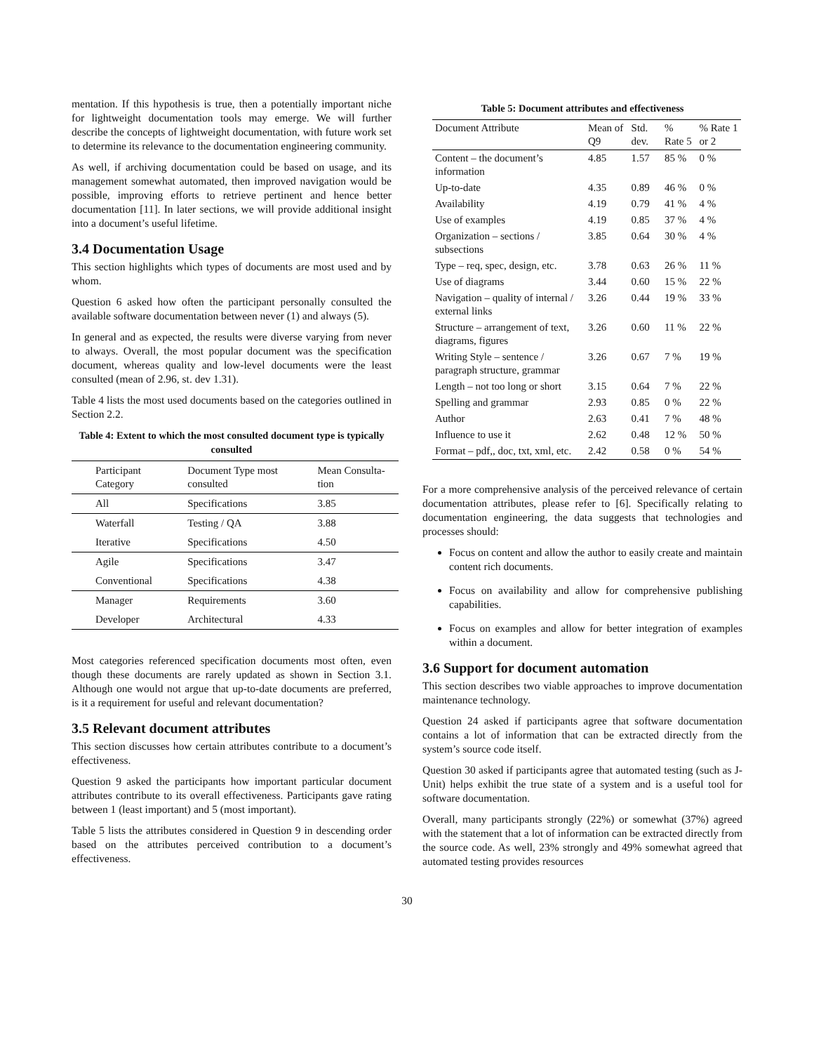mentation. If this hypothesis is true, then a potentially important niche for lightweight documentation tools may emerge. We will further describe the concepts of lightweight documentation, with future work set to determine its relevance to the documentation engineering community.
As well, if archiving documentation could be based on usage, and its management somewhat automated, then improved navigation would be possible, improving efforts to retrieve pertinent and hence better documentation [11]. In later sections, we will provide additional insight into a document’s useful lifetime.
3.4 Documentation Usage
This section highlights which types of documents are most used and by whom.
Question 6 asked how often the participant personally consulted the available software documentation between never (1) and always (5).
In general and as expected, the results were diverse varying from never to always. Overall, the most popular document was the specification document, whereas quality and low-level documents were the least consulted (mean of 2.96, st. dev 1.31).
Table 4 lists the most used documents based on the categories outlined in Section 2.2.
Table 4: Extent to which the most consulted document type is typically consulted
| Participant Category | Document Type most consulted | Mean Consulta-tion |
| --- | --- | --- |
| All | Specifications | 3.85 |
| Waterfall | Testing / QA | 3.88 |
| Iterative | Specifications | 4.50 |
| Agile | Specifications | 3.47 |
| Conventional | Specifications | 4.38 |
| Manager | Requirements | 3.60 |
| Developer | Architectural | 4.33 |
Most categories referenced specification documents most often, even though these documents are rarely updated as shown in Section 3.1. Although one would not argue that up-to-date documents are preferred, is it a requirement for useful and relevant documentation?
3.5 Relevant document attributes
This section discusses how certain attributes contribute to a document’s effectiveness.
Question 9 asked the participants how important particular document attributes contribute to its overall effectiveness. Participants gave rating between 1 (least important) and 5 (most important).
Table 5 lists the attributes considered in Question 9 in descending order based on the attributes perceived contribution to a document’s effectiveness.
Table 5: Document attributes and effectiveness
| Document Attribute | Mean of Q9 | Std. dev. | % Rate 5 | % Rate 1 or 2 |
| --- | --- | --- | --- | --- |
| Content – the document’s information | 4.85 | 1.57 | 85 % | 0 % |
| Up-to-date | 4.35 | 0.89 | 46 % | 0 % |
| Availability | 4.19 | 0.79 | 41 % | 4 % |
| Use of examples | 4.19 | 0.85 | 37 % | 4 % |
| Organization – sections / subsections | 3.85 | 0.64 | 30 % | 4 % |
| Type – req, spec, design, etc. | 3.78 | 0.63 | 26 % | 11 % |
| Use of diagrams | 3.44 | 0.60 | 15 % | 22 % |
| Navigation – quality of internal / external links | 3.26 | 0.44 | 19 % | 33 % |
| Structure – arrangement of text, diagrams, figures | 3.26 | 0.60 | 11 % | 22 % |
| Writing Style – sentence / paragraph structure, grammar | 3.26 | 0.67 | 7 % | 19 % |
| Length – not too long or short | 3.15 | 0.64 | 7 % | 22 % |
| Spelling and grammar | 2.93 | 0.85 | 0 % | 22 % |
| Author | 2.63 | 0.41 | 7 % | 48 % |
| Influence to use it | 2.62 | 0.48 | 12 % | 50 % |
| Format – pdf,, doc, txt, xml, etc. | 2.42 | 0.58 | 0 % | 54 % |
For a more comprehensive analysis of the perceived relevance of certain documentation attributes, please refer to [6]. Specifically relating to documentation engineering, the data suggests that technologies and processes should:
Focus on content and allow the author to easily create and maintain content rich documents.
Focus on availability and allow for comprehensive publishing capabilities.
Focus on examples and allow for better integration of examples within a document.
3.6 Support for document automation
This section describes two viable approaches to improve documentation maintenance technology.
Question 24 asked if participants agree that software documentation contains a lot of information that can be extracted directly from the system’s source code itself.
Question 30 asked if participants agree that automated testing (such as J-Unit) helps exhibit the true state of a system and is a useful tool for software documentation.
Overall, many participants strongly (22%) or somewhat (37%) agreed with the statement that a lot of information can be extracted directly from the source code. As well, 23% strongly and 49% somewhat agreed that automated testing provides resources
30